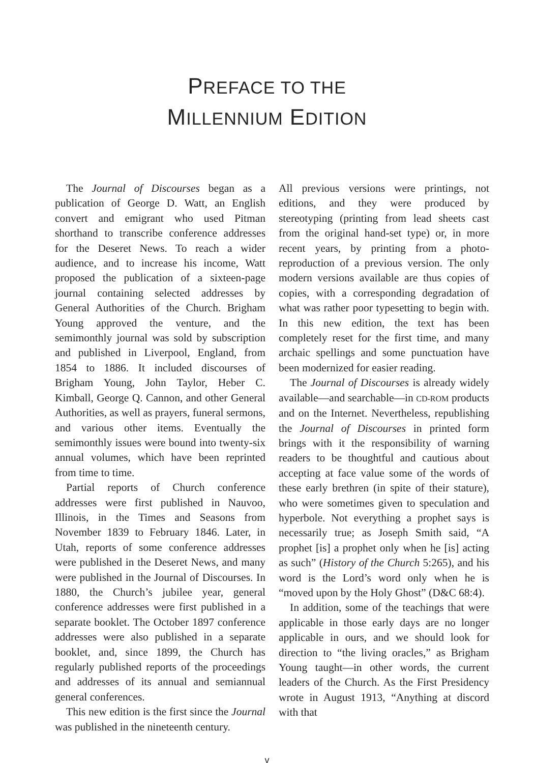PREFACE TO THE
MILLENNIUM EDITION
The Journal of Discourses began as a publication of George D. Watt, an English convert and emigrant who used Pitman shorthand to transcribe conference addresses for the Deseret News. To reach a wider audience, and to increase his income, Watt proposed the publication of a sixteen-page journal containing selected addresses by General Authorities of the Church. Brigham Young approved the venture, and the semimonthly journal was sold by subscription and published in Liverpool, England, from 1854 to 1886. It included discourses of Brigham Young, John Taylor, Heber C. Kimball, George Q. Cannon, and other General Authorities, as well as prayers, funeral sermons, and various other items. Eventually the semimonthly issues were bound into twenty-six annual volumes, which have been reprinted from time to time.
Partial reports of Church conference addresses were first published in Nauvoo, Illinois, in the Times and Seasons from November 1839 to February 1846. Later, in Utah, reports of some conference addresses were published in the Deseret News, and many were published in the Journal of Discourses. In 1880, the Church’s jubilee year, general conference addresses were first published in a separate booklet. The October 1897 conference addresses were also published in a separate booklet, and, since 1899, the Church has regularly published reports of the proceedings and addresses of its annual and semiannual general conferences.
This new edition is the first since the Journal was published in the nineteenth century.
All previous versions were printings, not editions, and they were produced by stereotyping (printing from lead sheets cast from the original hand-set type) or, in more recent years, by printing from a photo-reproduction of a previous version. The only modern versions available are thus copies of copies, with a corresponding degradation of what was rather poor typesetting to begin with. In this new edition, the text has been completely reset for the first time, and many archaic spellings and some punctuation have been modernized for easier reading.
The Journal of Discourses is already widely available—and searchable—in CD-ROM products and on the Internet. Nevertheless, republishing the Journal of Discourses in printed form brings with it the responsibility of warning readers to be thoughtful and cautious about accepting at face value some of the words of these early brethren (in spite of their stature), who were sometimes given to speculation and hyperbole. Not everything a prophet says is necessarily true; as Joseph Smith said, “A prophet [is] a prophet only when he [is] acting as such” (History of the Church 5:265), and his word is the Lord’s word only when he is “moved upon by the Holy Ghost” (D&C 68:4).
In addition, some of the teachings that were applicable in those early days are no longer applicable in ours, and we should look for direction to “the living oracles,” as Brigham Young taught—in other words, the current leaders of the Church. As the First Presidency wrote in August 1913, “Anything at discord with that
v